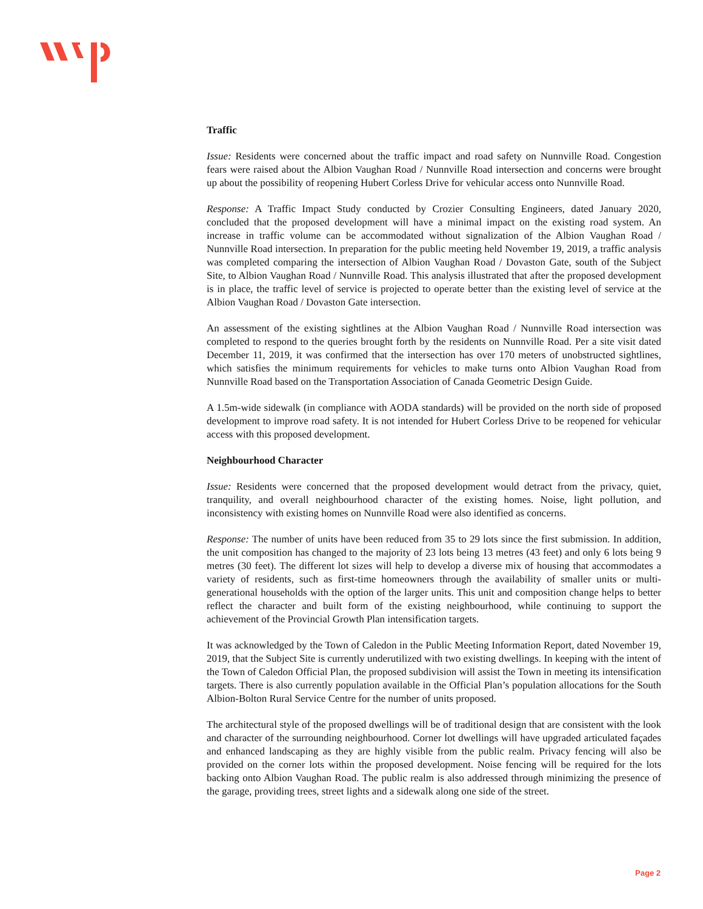Traffic
Issue: Residents were concerned about the traffic impact and road safety on Nunnville Road. Congestion fears were raised about the Albion Vaughan Road / Nunnville Road intersection and concerns were brought up about the possibility of reopening Hubert Corless Drive for vehicular access onto Nunnville Road.
Response: A Traffic Impact Study conducted by Crozier Consulting Engineers, dated January 2020, concluded that the proposed development will have a minimal impact on the existing road system. An increase in traffic volume can be accommodated without signalization of the Albion Vaughan Road / Nunnville Road intersection. In preparation for the public meeting held November 19, 2019, a traffic analysis was completed comparing the intersection of Albion Vaughan Road / Dovaston Gate, south of the Subject Site, to Albion Vaughan Road / Nunnville Road. This analysis illustrated that after the proposed development is in place, the traffic level of service is projected to operate better than the existing level of service at the Albion Vaughan Road / Dovaston Gate intersection.
An assessment of the existing sightlines at the Albion Vaughan Road / Nunnville Road intersection was completed to respond to the queries brought forth by the residents on Nunnville Road. Per a site visit dated December 11, 2019, it was confirmed that the intersection has over 170 meters of unobstructed sightlines, which satisfies the minimum requirements for vehicles to make turns onto Albion Vaughan Road from Nunnville Road based on the Transportation Association of Canada Geometric Design Guide.
A 1.5m-wide sidewalk (in compliance with AODA standards) will be provided on the north side of proposed development to improve road safety. It is not intended for Hubert Corless Drive to be reopened for vehicular access with this proposed development.
Neighbourhood Character
Issue: Residents were concerned that the proposed development would detract from the privacy, quiet, tranquility, and overall neighbourhood character of the existing homes. Noise, light pollution, and inconsistency with existing homes on Nunnville Road were also identified as concerns.
Response: The number of units have been reduced from 35 to 29 lots since the first submission. In addition, the unit composition has changed to the majority of 23 lots being 13 metres (43 feet) and only 6 lots being 9 metres (30 feet). The different lot sizes will help to develop a diverse mix of housing that accommodates a variety of residents, such as first-time homeowners through the availability of smaller units or multi-generational households with the option of the larger units. This unit and composition change helps to better reflect the character and built form of the existing neighbourhood, while continuing to support the achievement of the Provincial Growth Plan intensification targets.
It was acknowledged by the Town of Caledon in the Public Meeting Information Report, dated November 19, 2019, that the Subject Site is currently underutilized with two existing dwellings. In keeping with the intent of the Town of Caledon Official Plan, the proposed subdivision will assist the Town in meeting its intensification targets. There is also currently population available in the Official Plan’s population allocations for the South Albion-Bolton Rural Service Centre for the number of units proposed.
The architectural style of the proposed dwellings will be of traditional design that are consistent with the look and character of the surrounding neighbourhood. Corner lot dwellings will have upgraded articulated façades and enhanced landscaping as they are highly visible from the public realm. Privacy fencing will also be provided on the corner lots within the proposed development. Noise fencing will be required for the lots backing onto Albion Vaughan Road. The public realm is also addressed through minimizing the presence of the garage, providing trees, street lights and a sidewalk along one side of the street.
Page 2